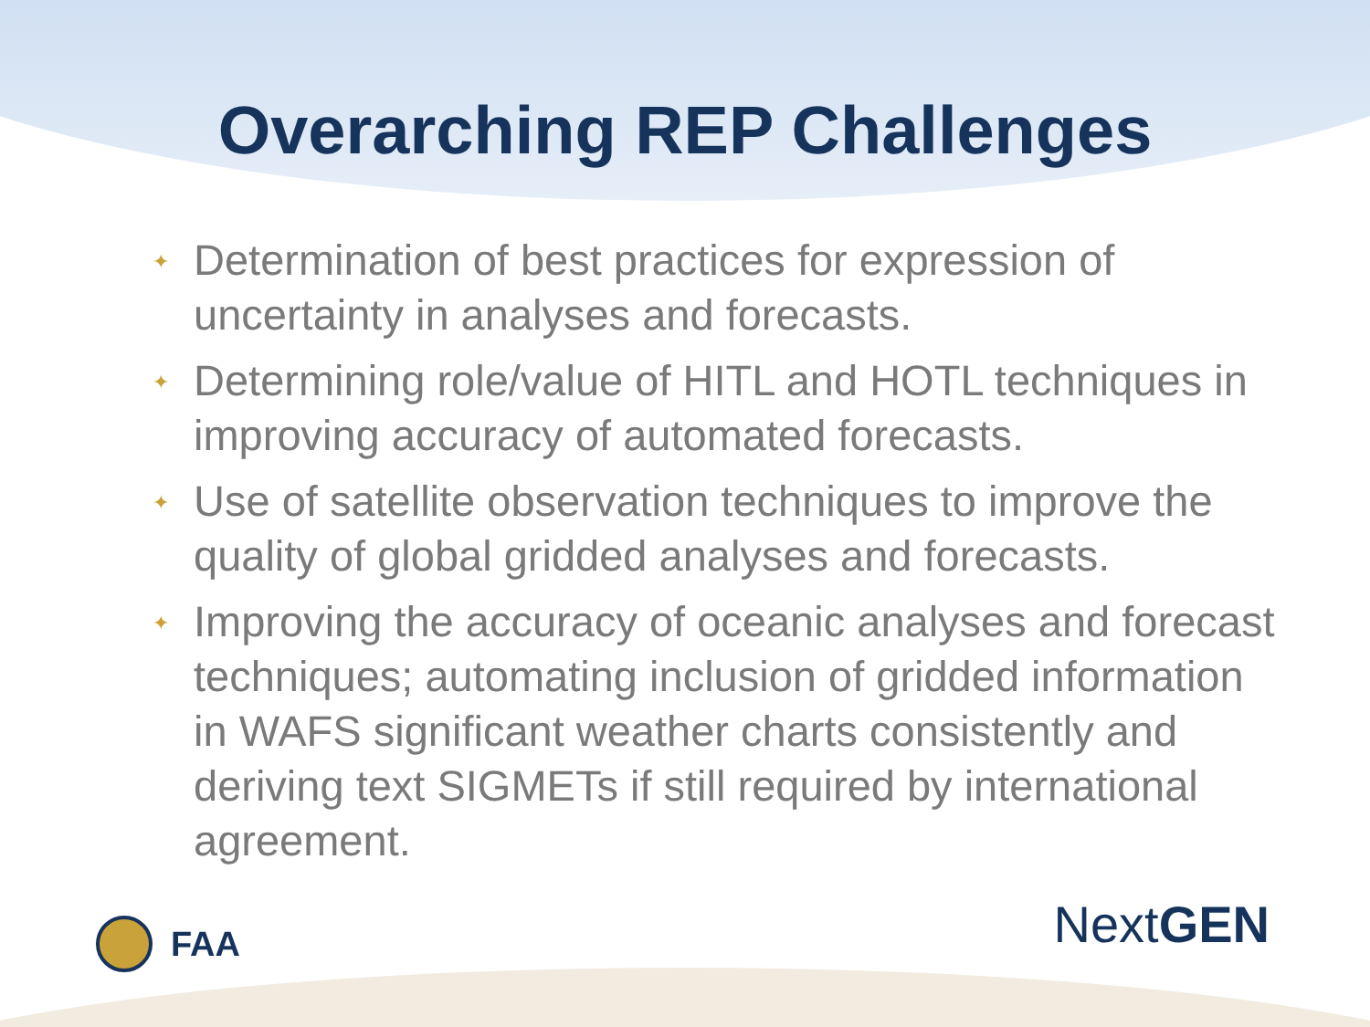Overarching REP Challenges
✦ Determination of best practices for expression of uncertainty in analyses and forecasts.
✦ Determining role/value of HITL and HOTL techniques in improving accuracy of automated forecasts.
✦ Use of satellite observation techniques to improve the quality of global gridded analyses and forecasts.
✦ Improving the accuracy of oceanic analyses and forecast techniques; automating inclusion of gridded information in WAFS significant weather charts consistently and deriving text SIGMETs if still required by international agreement.
FAA
NextGEN